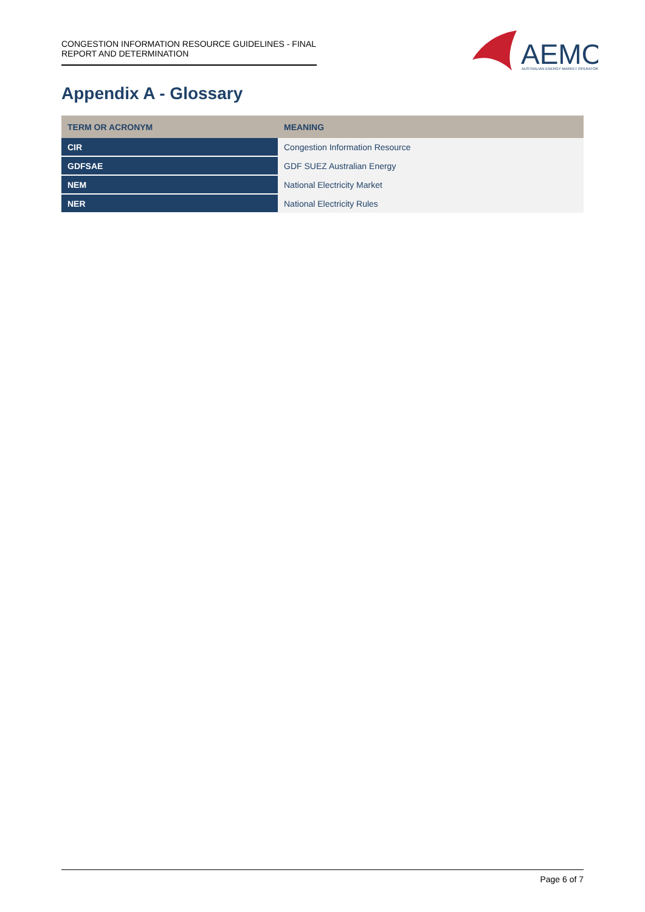CONGESTION INFORMATION RESOURCE GUIDELINES - FINAL REPORT AND DETERMINATION
AEMO
AUSTRALIAN ENERGY MARKET OPERATOR
Appendix A - Glossary
| TERM OR ACRONYM | MEANING |
| --- | --- |
| CIR | Congestion Information Resource |
| GDFSAE | GDF SUEZ Australian Energy |
| NEM | National Electricity Market |
| NER | National Electricity Rules |
Page 6 of 7